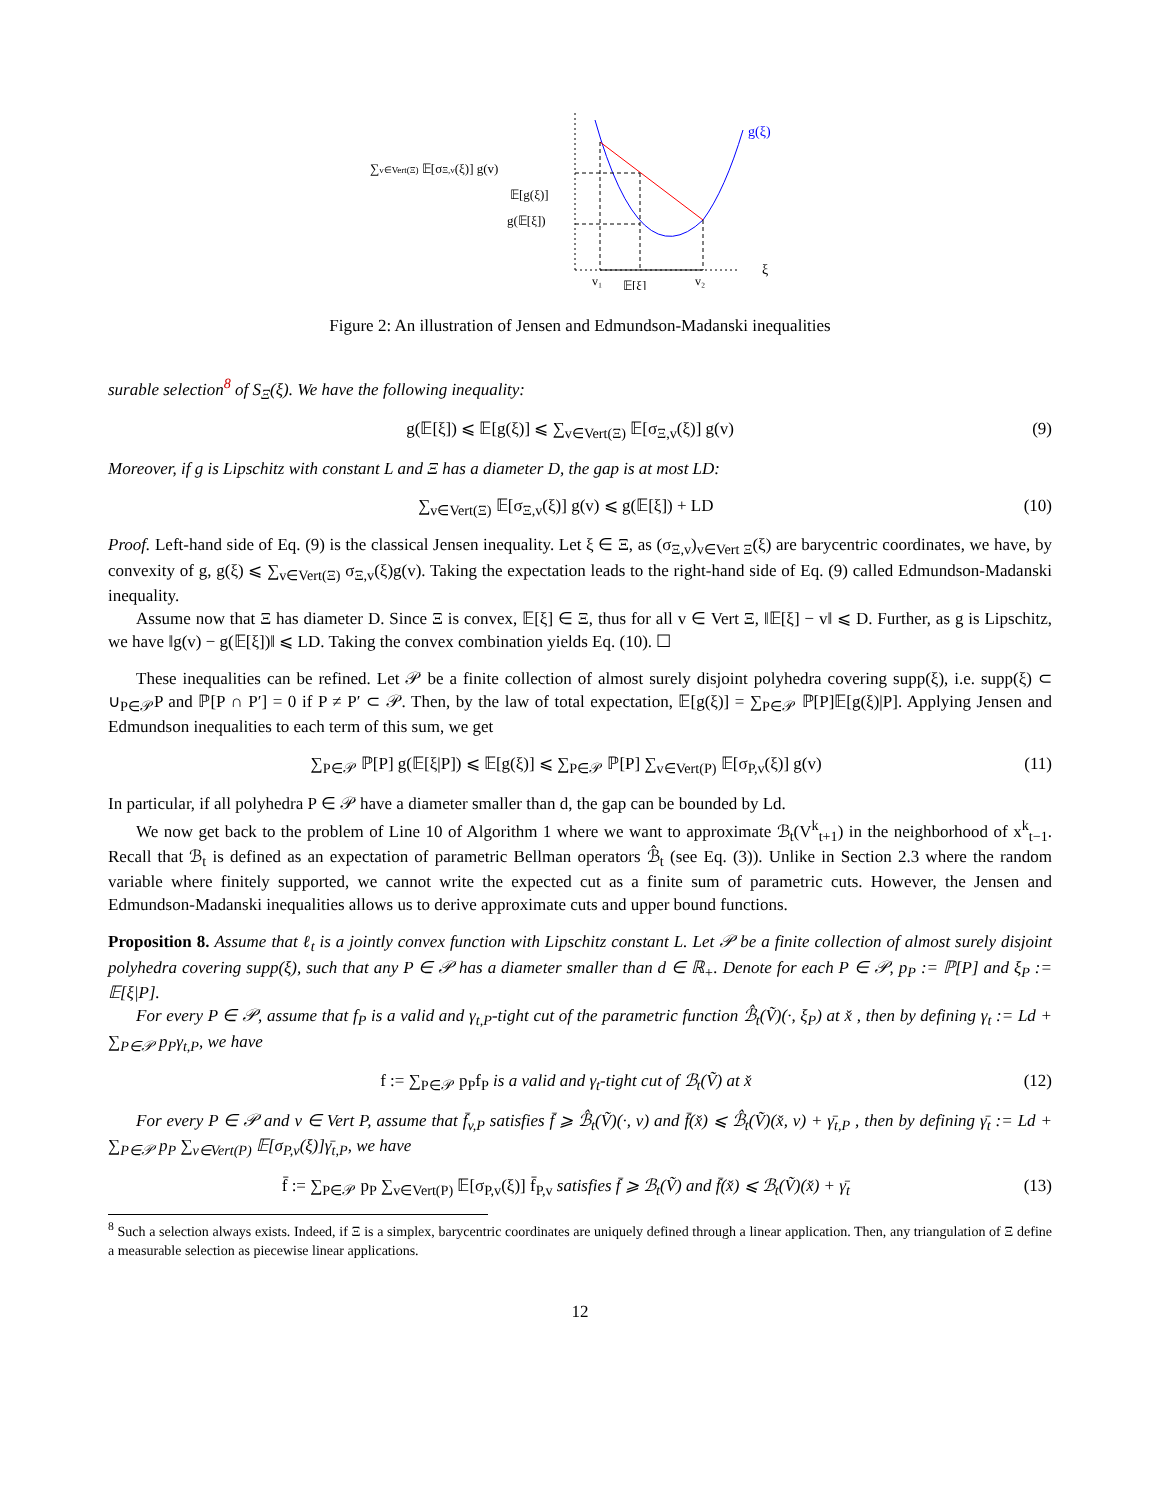∑v∈Vert(Ξ) 𝔼[σΞ,v(ξ)] g(v)
𝔼[g(ξ)]
g(𝔼[ξ])
g(ξ)
ξ
v₁
𝔼[ξ]
v₂
Figure 2: An illustration of Jensen and Edmundson-Madanski inequalities
surable selection<sup>8</sup> of S<sub>Ξ</sub>(ξ). We have the following inequality:
g(𝔼[ξ]) ⩽ 𝔼[g(ξ)] ⩽ ∑<sub>v∈Vert(Ξ)</sub> 𝔼[σ<sub>Ξ,v</sub>(ξ)] g(v) (9)
Moreover, if g is Lipschitz with constant L and Ξ has a diameter D, the gap is at most LD:
∑<sub>v∈Vert(Ξ)</sub> 𝔼[σ<sub>Ξ,v</sub>(ξ)] g(v) ⩽ g(𝔼[ξ]) + LD (10)
Proof. Left-hand side of Eq. (9) is the classical Jensen inequality. Let ξ ∈ Ξ, as (σ<sub>Ξ,v</sub>)<sub>v∈Vert Ξ</sub>(ξ) are barycentric coordinates, we have, by convexity of g, g(ξ) ⩽ ∑<sub>v∈Vert(Ξ)</sub> σ<sub>Ξ,v</sub>(ξ)g(v). Taking the expectation leads to the right-hand side of Eq. (9) called Edmundson-Madanski inequality.
Assume now that Ξ has diameter D. Since Ξ is convex, 𝔼[ξ] ∈ Ξ, thus for all v ∈ Vert Ξ, ‖𝔼[ξ] − v‖ ⩽ D. Further, as g is Lipschitz, we have ‖g(v) − g(𝔼[ξ])‖ ⩽ LD. Taking the convex combination yields Eq. (10). ☐
These inequalities can be refined. Let 𝒫 be a finite collection of almost surely disjoint polyhedra covering supp(ξ), i.e. supp(ξ) ⊂ ∪<sub>P∈𝒫</sub>P and ℙ[P ∩ P′] = 0 if P ≠ P′ ⊂ 𝒫. Then, by the law of total expectation, 𝔼[g(ξ)] = ∑<sub>P∈𝒫</sub> ℙ[P]𝔼[g(ξ)|P]. Applying Jensen and Edmundson inequalities to each term of this sum, we get
∑<sub>P∈𝒫</sub> ℙ[P] g(𝔼[ξ|P]) ⩽ 𝔼[g(ξ)] ⩽ ∑<sub>P∈𝒫</sub> ℙ[P] ∑<sub>v∈Vert(P)</sub> 𝔼[σ<sub>P,v</sub>(ξ)] g(v) (11)
In particular, if all polyhedra P ∈ 𝒫 have a diameter smaller than d, the gap can be bounded by Ld.
We now get back to the problem of Line 10 of Algorithm 1 where we want to approximate ℬ<sub>t</sub>(V<sup>k</sup><sub>t+1</sub>) in the neighborhood of x<sup>k</sup><sub>t−1</sub>. Recall that ℬ<sub>t</sub> is defined as an expectation of parametric Bellman operators ℬ̂<sub>t</sub> (see Eq. (3)). Unlike in Section 2.3 where the random variable where finitely supported, we cannot write the expected cut as a finite sum of parametric cuts. However, the Jensen and Edmundson-Madanski inequalities allows us to derive approximate cuts and upper bound functions.
Proposition 8. Assume that ℓ<sub>t</sub> is a jointly convex function with Lipschitz constant L. Let 𝒫 be a finite collection of almost surely disjoint polyhedra covering supp(ξ), such that any P ∈ 𝒫 has a diameter smaller than d ∈ ℝ<sub>+</sub>. Denote for each P ∈ 𝒫, p<sub>P</sub> := ℙ[P] and ξ<sub>P</sub> := 𝔼[ξ|P].
For every P ∈ 𝒫, assume that f<sub>P</sub> is a valid and γ<sub>t,P</sub>-tight cut of the parametric function ℬ̂<sub>t</sub>(Ṽ)(·, ξ<sub>P</sub>) at x̌ , then by defining γ<sub>t</sub> := Ld + ∑<sub>P∈𝒫</sub> p<sub>P</sub>γ<sub>t,P</sub>, we have
f := ∑<sub>P∈𝒫</sub> p<sub>P</sub>f<sub>P</sub> is a valid and γ<sub>t</sub>-tight cut of ℬ<sub>t</sub>(Ṽ) at x̌ (12)
For every P ∈ 𝒫 and v ∈ Vert P, assume that f̄<sub>v,P</sub> satisfies f̄ ⩾ ℬ̂<sub>t</sub>(Ṽ)(·, v) and f̄(x̌) ⩽ ℬ̂<sub>t</sub>(Ṽ)(x̌, v) + γ̄<sub>t,P</sub> , then by defining γ̄<sub>t</sub> := Ld + ∑<sub>P∈𝒫</sub> p<sub>P</sub> ∑<sub>v∈Vert(P)</sub> 𝔼[σ<sub>P,v</sub>(ξ)]γ̄<sub>t,P</sub>, we have
f̄ := ∑<sub>P∈𝒫</sub> p<sub>P</sub> ∑<sub>v∈Vert(P)</sub> 𝔼[σ<sub>P,v</sub>(ξ)] f̄<sub>P,v</sub> satisfies f̄ ⩾ ℬ<sub>t</sub>(Ṽ) and f̄(x̌) ⩽ ℬ<sub>t</sub>(Ṽ)(x̌) + γ̄<sub>t</sub> (13)
<sup>8</sup> Such a selection always exists. Indeed, if Ξ is a simplex, barycentric coordinates are uniquely defined through a linear application. Then, any triangulation of Ξ define a measurable selection as piecewise linear applications.
12